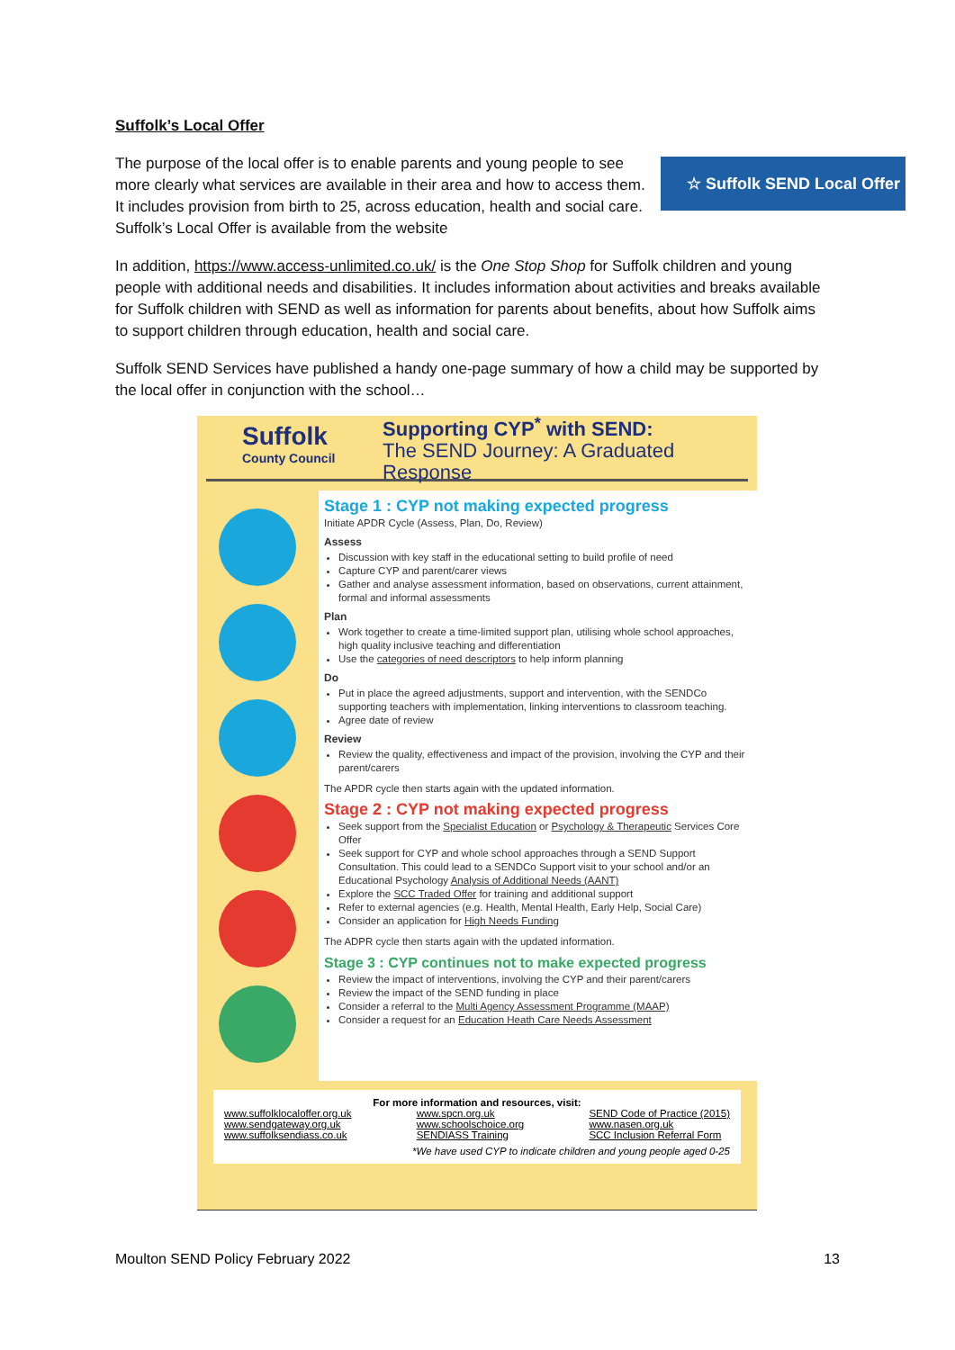Suffolk’s Local Offer
☆ Suffolk SEND Local Offer
The purpose of the local offer is to enable parents and young people to see more clearly what services are available in their area and how to access them. It includes provision from birth to 25, across education, health and social care. Suffolk’s Local Offer is available from the website
In addition, https://www.access-unlimited.co.uk/ is the One Stop Shop for Suffolk children and young people with additional needs and disabilities. It includes information about activities and breaks available for Suffolk children with SEND as well as information for parents about benefits, about how Suffolk aims to support children through education, health and social care.
Suffolk SEND Services have published a handy one-page summary of how a child may be supported by the local offer in conjunction with the school…
Suffolk
County Council
Supporting CYP<sup>*</sup> with SEND:
The SEND Journey: A Graduated Response
Stage 1 : CYP not making expected progress
Initiate APDR Cycle (Assess, Plan, Do, Review)
Assess
Discussion with key staff in the educational setting to build profile of need
Capture CYP and parent/carer views
Gather and analyse assessment information, based on observations, current attainment, formal and informal assessments
Plan
Work together to create a time-limited support plan, utilising whole school approaches, high quality inclusive teaching and differentiation
Use the categories of need descriptors to help inform planning
Do
Put in place the agreed adjustments, support and intervention, with the SENDCo supporting teachers with implementation, linking interventions to classroom teaching.
Agree date of review
Review
Review the quality, effectiveness and impact of the provision, involving the CYP and their parent/carers
The APDR cycle then starts again with the updated information.
Stage 2 : CYP not making expected progress
Seek support from the Specialist Education or Psychology & Therapeutic Services Core Offer
Seek support for CYP and whole school approaches through a SEND Support Consultation. This could lead to a SENDCo Support visit to your school and/or an Educational Psychology Analysis of Additional Needs (AANT)
Explore the SCC Traded Offer for training and additional support
Refer to external agencies (e.g. Health, Mental Health, Early Help, Social Care)
Consider an application for High Needs Funding
The ADPR cycle then starts again with the updated information.
Stage 3 : CYP continues not to make expected progress
Review the impact of interventions, involving the CYP and their parent/carers
Review the impact of the SEND funding in place
Consider a referral to the Multi Agency Assessment Programme (MAAP)
Consider a request for an Education Heath Care Needs Assessment
For more information and resources, visit:
www.suffolklocaloffer.org.uk
www.sendgateway.org.uk
www.suffolksendiass.co.uk
www.spcn.org.uk
www.schoolschoice.org
SENDIASS Training
SEND Code of Practice (2015)
www.nasen.org.uk
SCC Inclusion Referral Form
*We have used CYP to indicate children and young people aged 0-25
Moulton SEND Policy February 2022 13